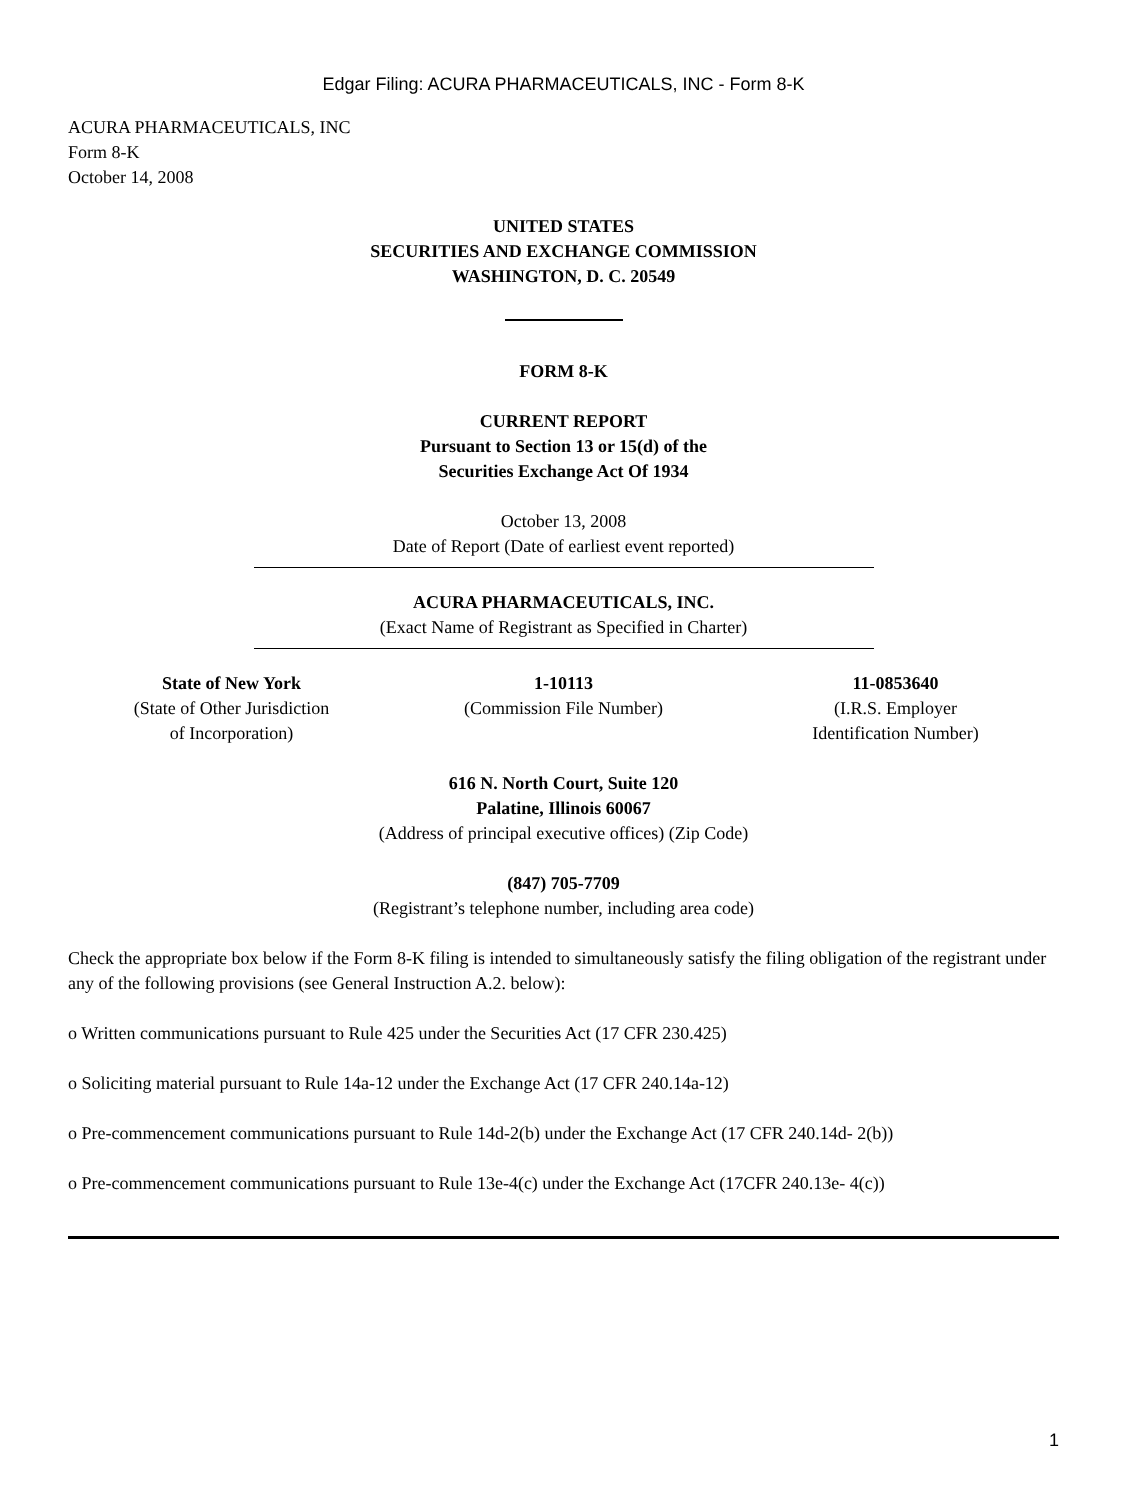Edgar Filing: ACURA PHARMACEUTICALS, INC - Form 8-K
ACURA PHARMACEUTICALS, INC
Form 8-K
October 14, 2008
UNITED STATES
SECURITIES AND EXCHANGE COMMISSION
WASHINGTON, D. C. 20549
FORM 8-K
CURRENT REPORT
Pursuant to Section 13 or 15(d) of the
Securities Exchange Act Of 1934
October 13, 2008
Date of Report (Date of earliest event reported)
ACURA PHARMACEUTICALS, INC.
(Exact Name of Registrant as Specified in Charter)
| State of New York | 1-10113 | 11-0853640 |
| (State of Other Jurisdiction of Incorporation) | (Commission File Number) | (I.R.S. Employer Identification Number) |
616 N. North Court, Suite 120
Palatine, Illinois 60067
(Address of principal executive offices) (Zip Code)
(847) 705-7709
(Registrant’s telephone number, including area code)
Check the appropriate box below if the Form 8-K filing is intended to simultaneously satisfy the filing obligation of the registrant under any of the following provisions (see General Instruction A.2. below):
o Written communications pursuant to Rule 425 under the Securities Act (17 CFR 230.425)
o Soliciting material pursuant to Rule 14a-12 under the Exchange Act (17 CFR 240.14a-12)
o Pre-commencement communications pursuant to Rule 14d-2(b) under the Exchange Act (17 CFR 240.14d- 2(b))
o Pre-commencement communications pursuant to Rule 13e-4(c) under the Exchange Act (17CFR 240.13e- 4(c))
1